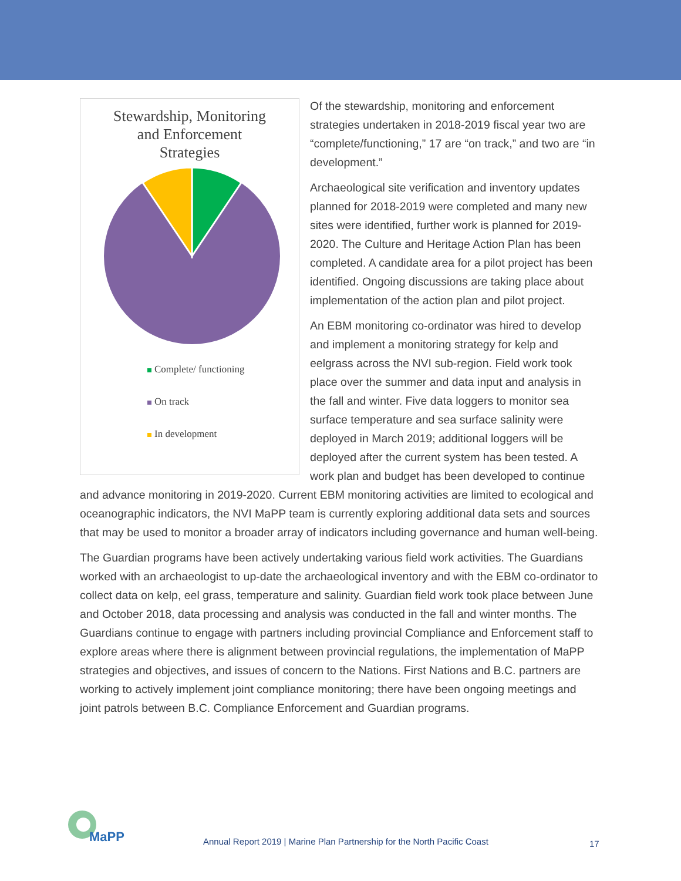Stewardship, Monitoring
and Enforcement
Strategies
Complete/ functioning
On track
In development
Of the stewardship, monitoring and enforcement strategies undertaken in 2018-2019 fiscal year two are “complete/functioning,” 17 are “on track,” and two are “in development.”
Archaeological site verification and inventory updates planned for 2018-2019 were completed and many new sites were identified, further work is planned for 2019-2020. The Culture and Heritage Action Plan has been completed. A candidate area for a pilot project has been identified. Ongoing discussions are taking place about implementation of the action plan and pilot project.
An EBM monitoring co-ordinator was hired to develop and implement a monitoring strategy for kelp and eelgrass across the NVI sub-region. Field work took place over the summer and data input and analysis in the fall and winter. Five data loggers to monitor sea surface temperature and sea surface salinity were deployed in March 2019; additional loggers will be deployed after the current system has been tested. A work plan and budget has been developed to continue and advance monitoring in 2019-2020. Current EBM monitoring activities are limited to ecological and oceanographic indicators, the NVI MaPP team is currently exploring additional data sets and sources that may be used to monitor a broader array of indicators including governance and human well-being.
The Guardian programs have been actively undertaking various field work activities. The Guardians worked with an archaeologist to up-date the archaeological inventory and with the EBM co-ordinator to collect data on kelp, eel grass, temperature and salinity. Guardian field work took place between June and October 2018, data processing and analysis was conducted in the fall and winter months. The Guardians continue to engage with partners including provincial Compliance and Enforcement staff to explore areas where there is alignment between provincial regulations, the implementation of MaPP strategies and objectives, and issues of concern to the Nations. First Nations and B.C. partners are working to actively implement joint compliance monitoring; there have been ongoing meetings and joint patrols between B.C. Compliance Enforcement and Guardian programs.
MaPP
Annual Report 2019 | Marine Plan Partnership for the North Pacific Coast
17